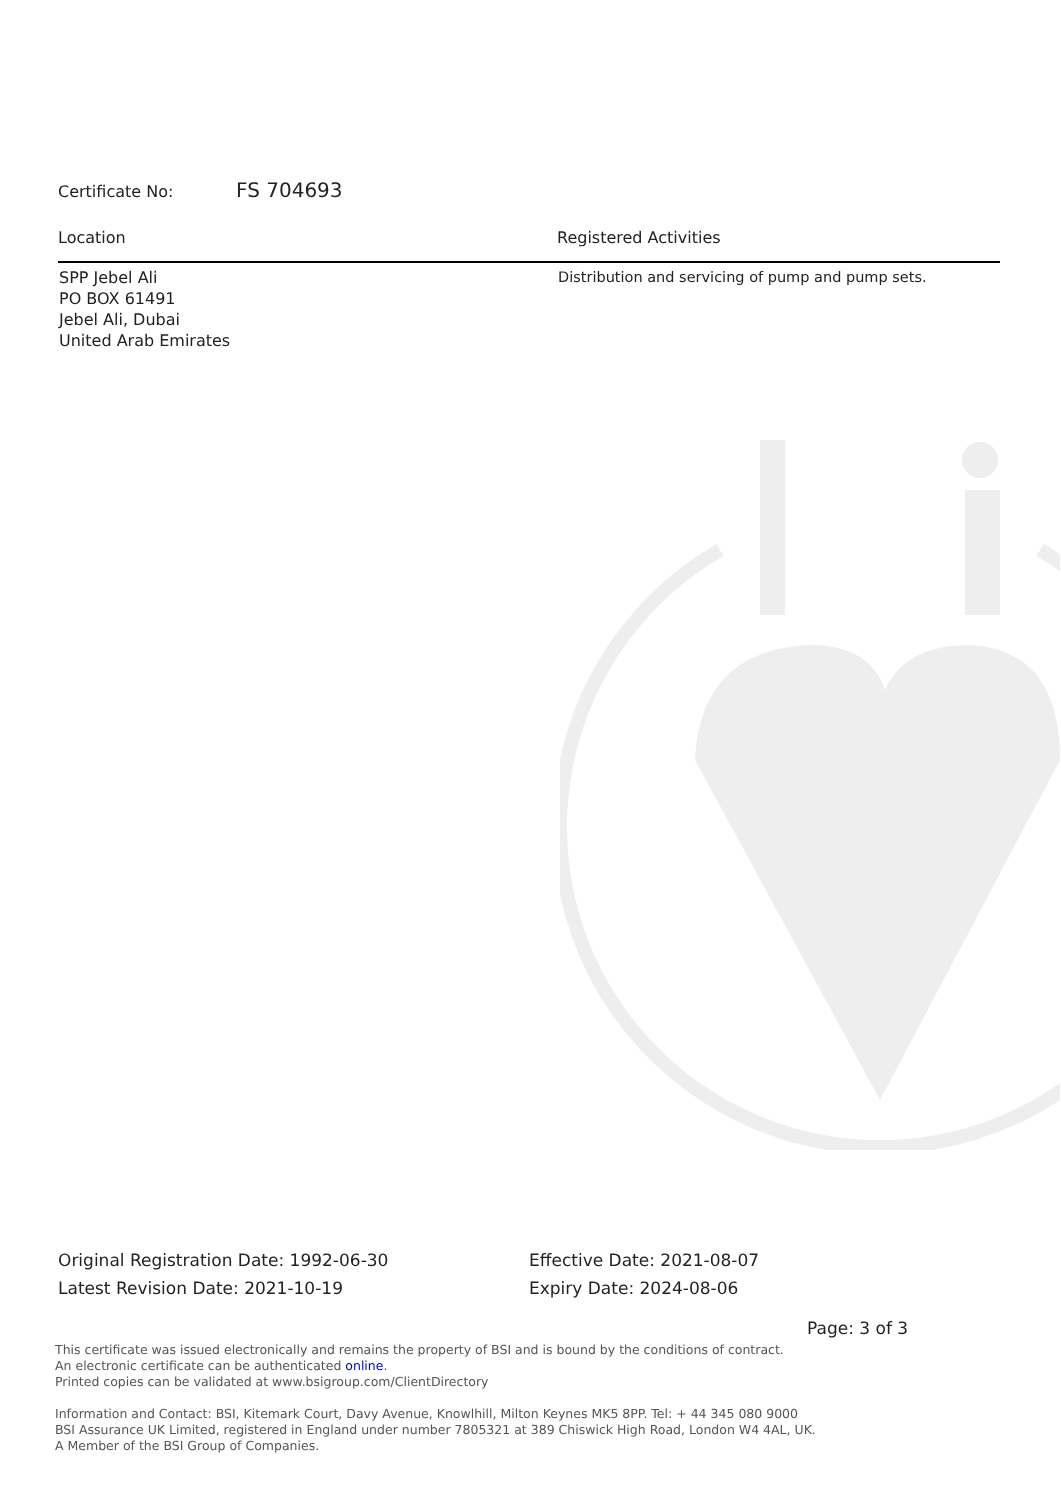Certificate No: FS 704693
| Location | Registered Activities |
| --- | --- |
| SPP Jebel Ali PO BOX 61491 Jebel Ali, Dubai United Arab Emirates | Distribution and servicing of pump and pump sets. |
Original Registration Date: 1992-06-30
Latest Revision Date: 2021-10-19
Effective Date: 2021-08-07
Expiry Date: 2024-08-06
Page: 3 of 3
This certificate was issued electronically and remains the property of BSI and is bound by the conditions of contract.
An electronic certificate can be authenticated online.
Printed copies can be validated at www.bsigroup.com/ClientDirectory
Information and Contact: BSI, Kitemark Court, Davy Avenue, Knowlhill, Milton Keynes MK5 8PP. Tel: + 44 345 080 9000
BSI Assurance UK Limited, registered in England under number 7805321 at 389 Chiswick High Road, London W4 4AL, UK.
A Member of the BSI Group of Companies.